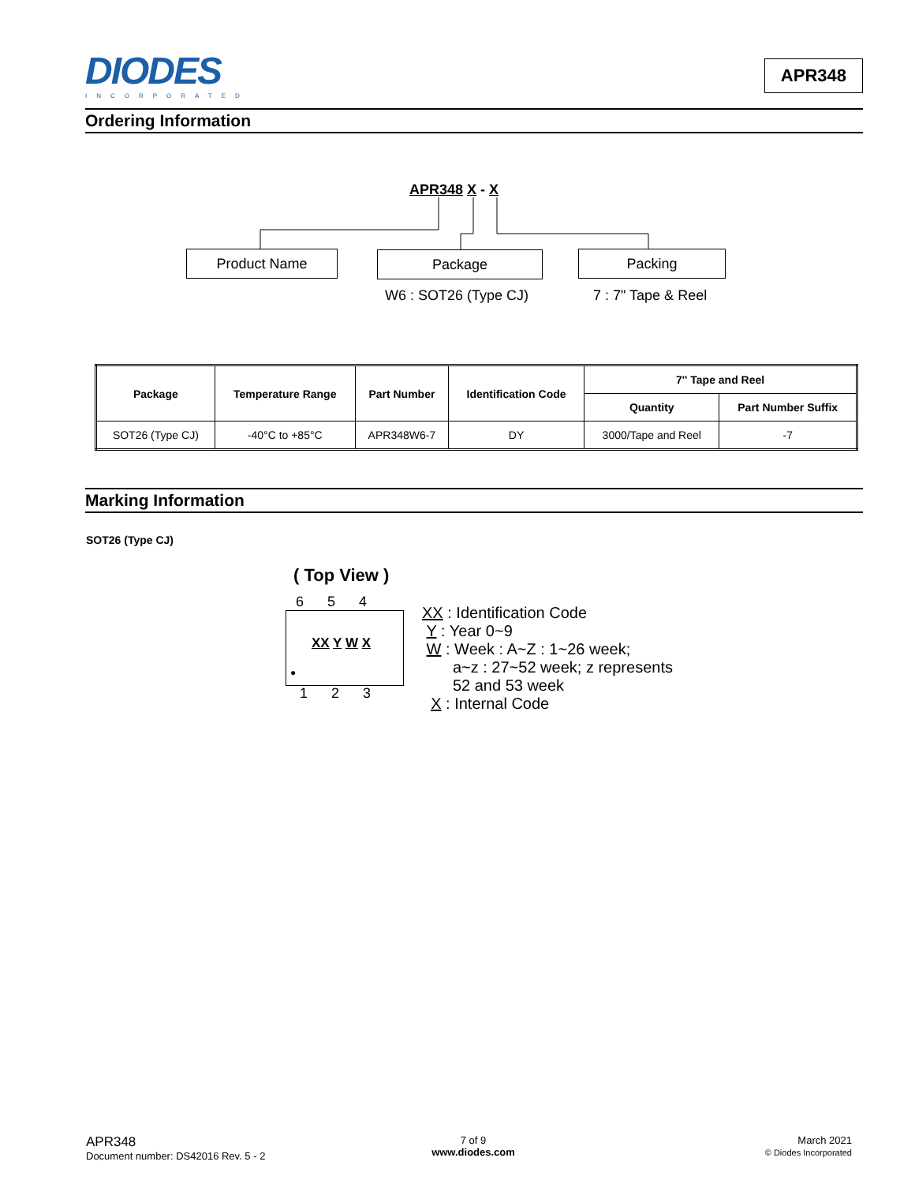DIODES
INCORPORATED
APR348
Ordering Information
APR348 X - X
Product Name Package Packing
W6 : SOT26 (Type CJ) 7 : 7" Tape & Reel
| Package | Temperature Range | Part Number | Identification Code | 7'' Tape and Reel | |
| --- | --- | --- | --- | --- | --- |
| | | | | Quantity | Part Number Suffix |
| SOT26 (Type CJ) | -40°C to +85°C | APR348W6-7 | DY | 3000/Tape and Reel | -7 |
Marking Information
SOT26 (Type CJ)
( Top View )
6 5 4
XX Y W X
●
1 2 3
XX : Identification Code
Y : Year 0~9
W : Week : A~Z : 1~26 week;
a~z : 27~52 week; z represents
52 and 53 week
X : Internal Code
APR348
Document number: DS42016 Rev. 5 - 2
7 of 9
www.diodes.com
March 2021
© Diodes Incorporated